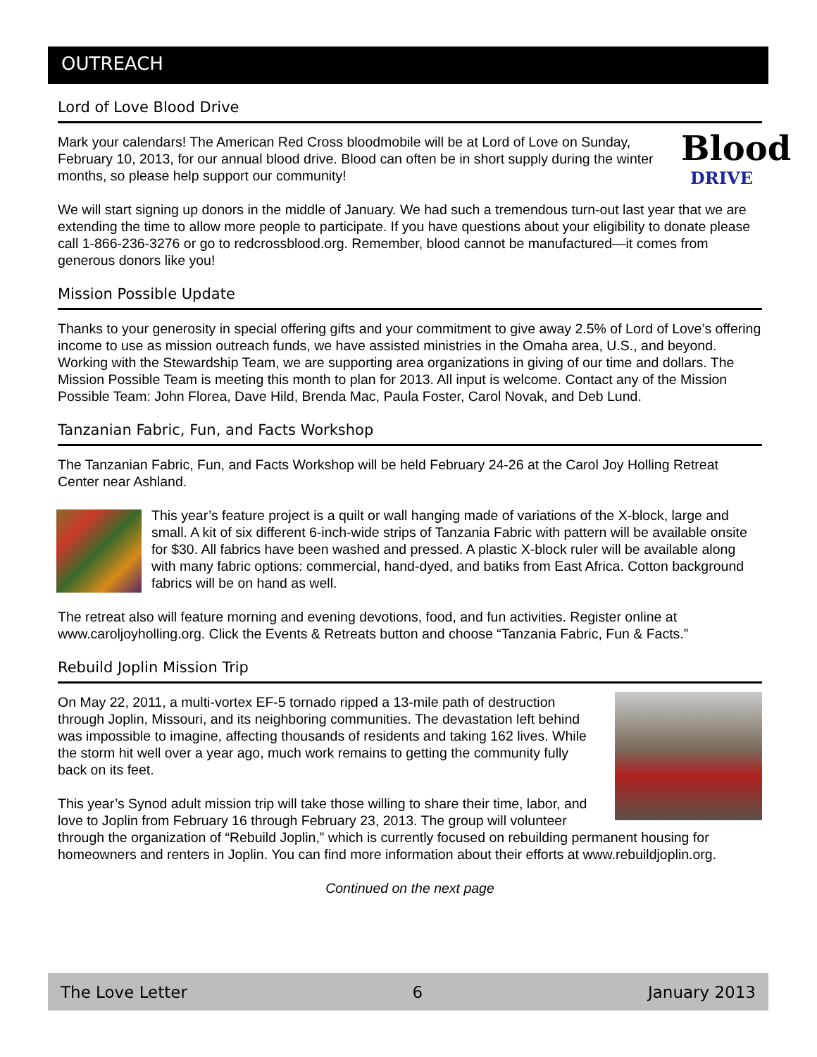OUTREACH
Lord of Love Blood Drive
Blood
DRIVE
Mark your calendars! The American Red Cross bloodmobile will be at Lord of Love on Sunday, February 10, 2013, for our annual blood drive. Blood can often be in short supply during the winter months, so please help support our community!
We will start signing up donors in the middle of January. We had such a tremendous turn-out last year that we are extending the time to allow more people to participate. If you have questions about your eligibility to donate please call 1-866-236-3276 or go to redcrossblood.org. Remember, blood cannot be manufactured—it comes from generous donors like you!
Mission Possible Update
Thanks to your generosity in special offering gifts and your commitment to give away 2.5% of Lord of Love’s offering income to use as mission outreach funds, we have assisted ministries in the Omaha area, U.S., and beyond. Working with the Stewardship Team, we are supporting area organizations in giving of our time and dollars. The Mission Possible Team is meeting this month to plan for 2013. All input is welcome. Contact any of the Mission Possible Team: John Florea, Dave Hild, Brenda Mac, Paula Foster, Carol Novak, and Deb Lund.
Tanzanian Fabric, Fun, and Facts Workshop
The Tanzanian Fabric, Fun, and Facts Workshop will be held February 24-26 at the Carol Joy Holling Retreat Center near Ashland.
This year’s feature project is a quilt or wall hanging made of variations of the X-block, large and small. A kit of six different 6-inch-wide strips of Tanzania Fabric with pattern will be available onsite for $30. All fabrics have been washed and pressed. A plastic X-block ruler will be available along with many fabric options: commercial, hand-dyed, and batiks from East Africa. Cotton background fabrics will be on hand as well.
The retreat also will feature morning and evening devotions, food, and fun activities. Register online at www.caroljoyholling.org. Click the Events & Retreats button and choose “Tanzania Fabric, Fun & Facts.”
Rebuild Joplin Mission Trip
On May 22, 2011, a multi-vortex EF-5 tornado ripped a 13-mile path of destruction through Joplin, Missouri, and its neighboring communities. The devastation left behind was impossible to imagine, affecting thousands of residents and taking 162 lives. While the storm hit well over a year ago, much work remains to getting the community fully back on its feet.
This year’s Synod adult mission trip will take those willing to share their time, labor, and love to Joplin from February 16 through February 23, 2013. The group will volunteer through the organization of “Rebuild Joplin,” which is currently focused on rebuilding permanent housing for homeowners and renters in Joplin. You can find more information about their efforts at www.rebuildjoplin.org.
Continued on the next page
The Love Letter 6 January 2013